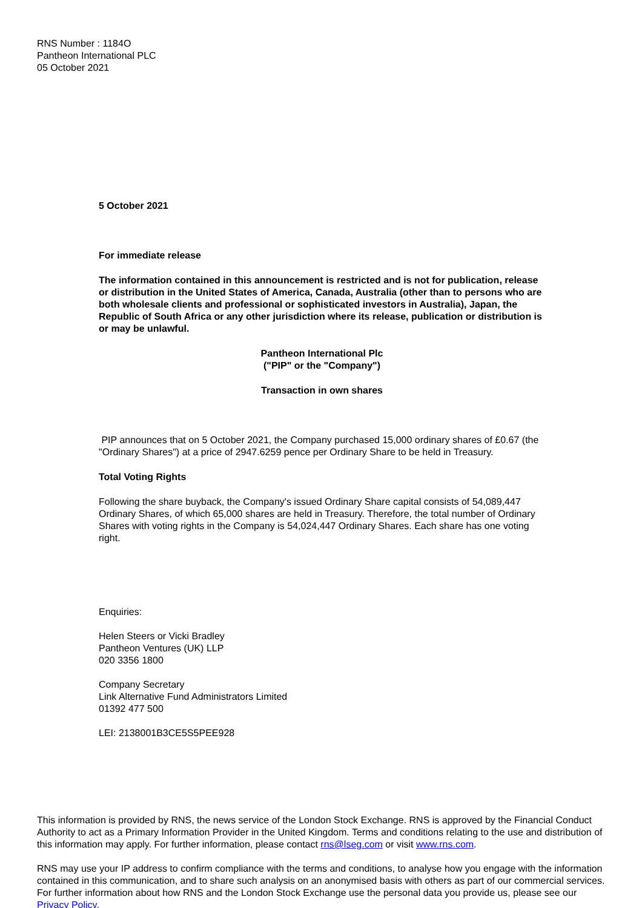RNS Number : 1184O
Pantheon International PLC
05 October 2021
5 October 2021
For immediate release
The information contained in this announcement is restricted and is not for publication, release or distribution in the United States of America, Canada, Australia (other than to persons who are both wholesale clients and professional or sophisticated investors in Australia), Japan, the Republic of South Africa or any other jurisdiction where its release, publication or distribution is or may be unlawful.
Pantheon International Plc
("PIP" or the "Company")
Transaction in own shares
PIP announces that on 5 October 2021, the Company purchased 15,000 ordinary shares of £0.67 (the "Ordinary Shares") at a price of 2947.6259 pence per Ordinary Share to be held in Treasury.
Total Voting Rights
Following the share buyback, the Company's issued Ordinary Share capital consists of 54,089,447 Ordinary Shares, of which 65,000 shares are held in Treasury. Therefore, the total number of Ordinary Shares with voting rights in the Company is 54,024,447 Ordinary Shares. Each share has one voting right.
Enquiries:
Helen Steers or Vicki Bradley
Pantheon Ventures (UK) LLP
020 3356 1800
Company Secretary
Link Alternative Fund Administrators Limited
01392 477 500
LEI: 2138001B3CE5S5PEE928
This information is provided by RNS, the news service of the London Stock Exchange. RNS is approved by the Financial Conduct Authority to act as a Primary Information Provider in the United Kingdom. Terms and conditions relating to the use and distribution of this information may apply. For further information, please contact rns@lseg.com or visit www.rns.com.
RNS may use your IP address to confirm compliance with the terms and conditions, to analyse how you engage with the information contained in this communication, and to share such analysis on an anonymised basis with others as part of our commercial services. For further information about how RNS and the London Stock Exchange use the personal data you provide us, please see our Privacy Policy.